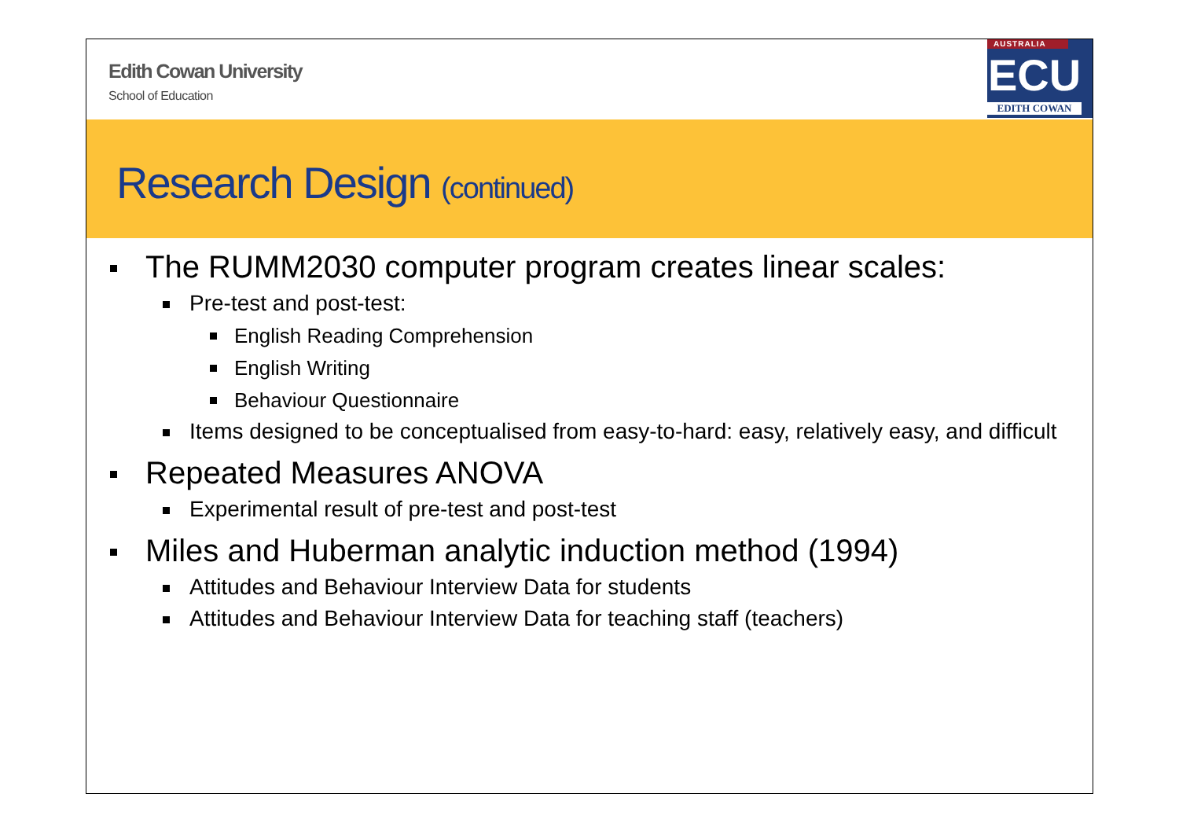Edith Cowan University
School of Education
AUSTRALIA
ECU
EDITH COWAN
Research Design (continued)
The RUMM2030 computer program creates linear scales:
Pre-test and post-test:
English Reading Comprehension
English Writing
Behaviour Questionnaire
Items designed to be conceptualised from easy-to-hard: easy, relatively easy, and difficult
Repeated Measures ANOVA
Experimental result of pre-test and post-test
Miles and Huberman analytic induction method (1994)
Attitudes and Behaviour Interview Data for students
Attitudes and Behaviour Interview Data for teaching staff (teachers)